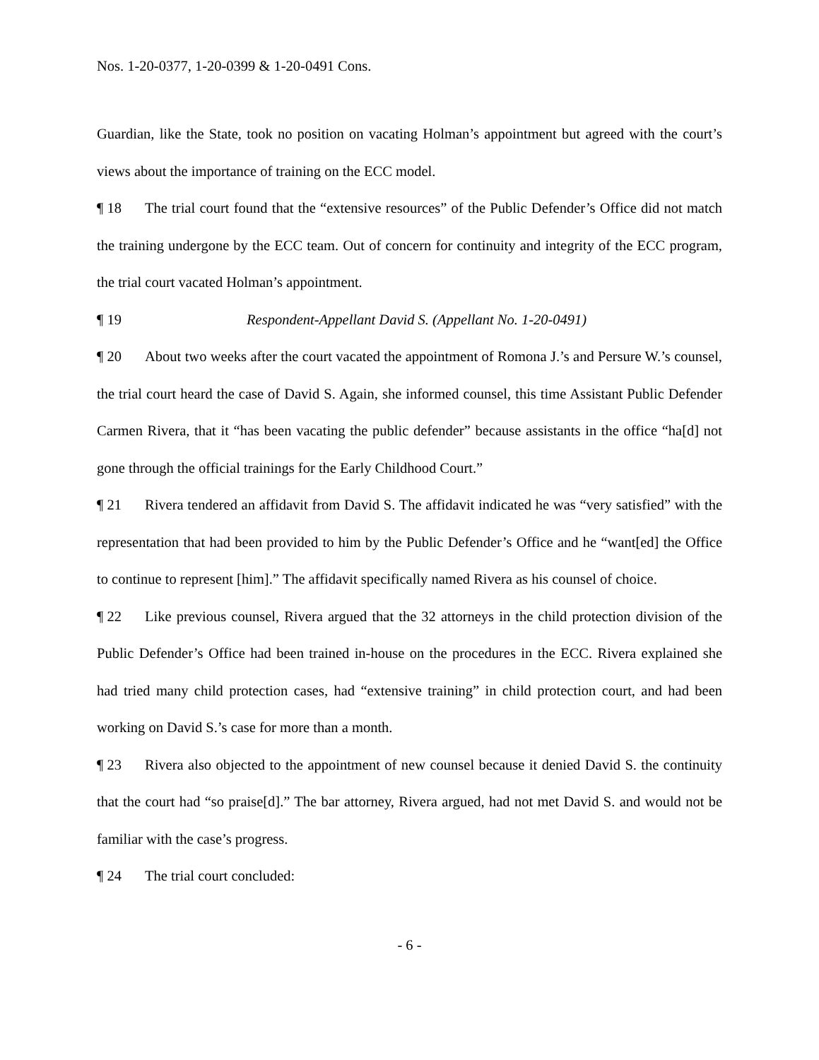Nos. 1-20-0377, 1-20-0399 & 1-20-0491 Cons.
Guardian, like the State, took no position on vacating Holman’s appointment but agreed with the court’s views about the importance of training on the ECC model.
¶ 18 The trial court found that the “extensive resources” of the Public Defender’s Office did not match the training undergone by the ECC team. Out of concern for continuity and integrity of the ECC program, the trial court vacated Holman’s appointment.
¶ 19 Respondent-Appellant David S. (Appellant No. 1-20-0491)
¶ 20 About two weeks after the court vacated the appointment of Romona J.’s and Persure W.’s counsel, the trial court heard the case of David S. Again, she informed counsel, this time Assistant Public Defender Carmen Rivera, that it “has been vacating the public defender” because assistants in the office “ha[d] not gone through the official trainings for the Early Childhood Court.”
¶ 21 Rivera tendered an affidavit from David S. The affidavit indicated he was “very satisfied” with the representation that had been provided to him by the Public Defender’s Office and he “want[ed] the Office to continue to represent [him].” The affidavit specifically named Rivera as his counsel of choice.
¶ 22 Like previous counsel, Rivera argued that the 32 attorneys in the child protection division of the Public Defender’s Office had been trained in-house on the procedures in the ECC. Rivera explained she had tried many child protection cases, had “extensive training” in child protection court, and had been working on David S.’s case for more than a month.
¶ 23 Rivera also objected to the appointment of new counsel because it denied David S. the continuity that the court had “so praise[d].” The bar attorney, Rivera argued, had not met David S. and would not be familiar with the case’s progress.
¶ 24 The trial court concluded:
- 6 -